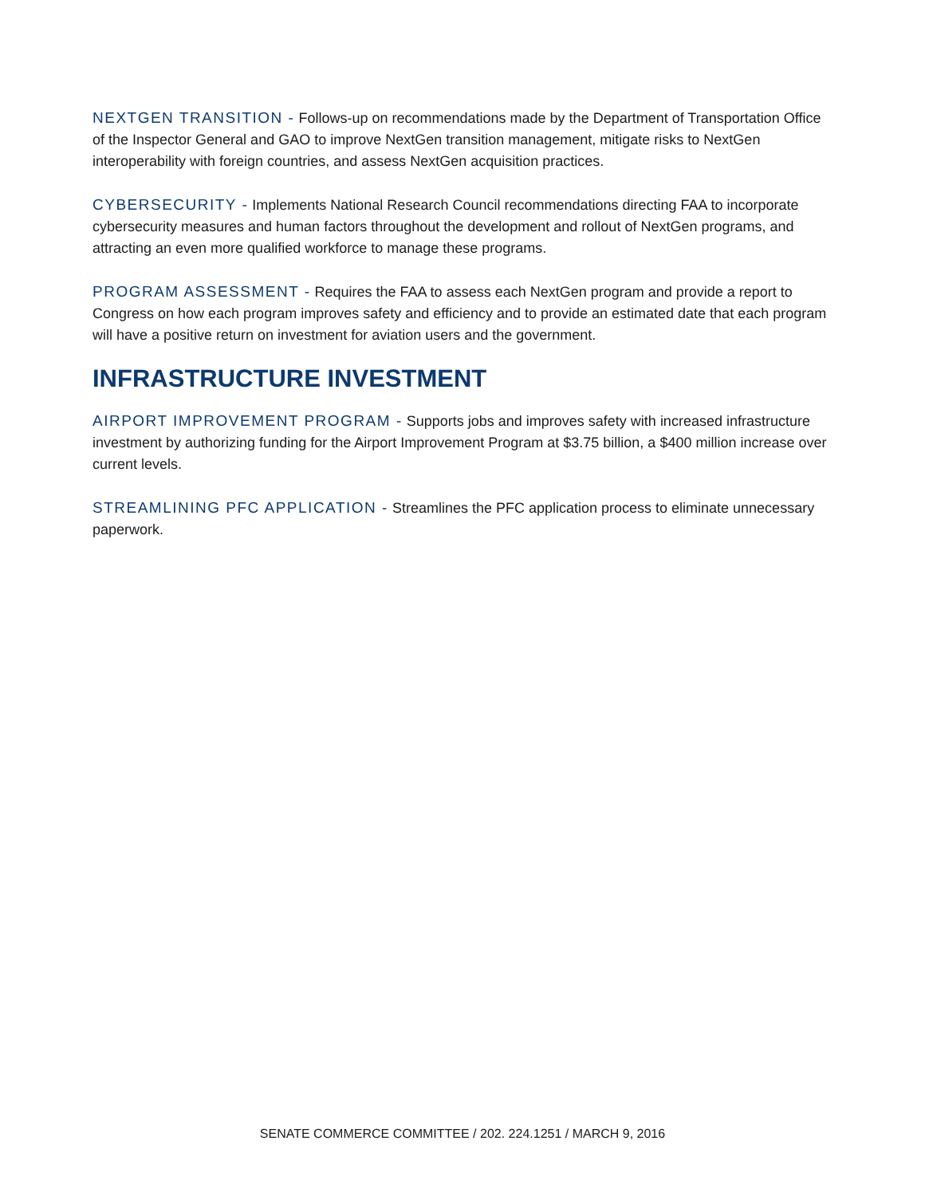NEXTGEN TRANSITION - Follows-up on recommendations made by the Department of Transportation Office of the Inspector General and GAO to improve NextGen transition management, mitigate risks to NextGen interoperability with foreign countries, and assess NextGen acquisition practices.
CYBERSECURITY - Implements National Research Council recommendations directing FAA to incorporate cybersecurity measures and human factors throughout the development and rollout of NextGen programs, and attracting an even more qualified workforce to manage these programs.
PROGRAM ASSESSMENT - Requires the FAA to assess each NextGen program and provide a report to Congress on how each program improves safety and efficiency and to provide an estimated date that each program will have a positive return on investment for aviation users and the government.
INFRASTRUCTURE INVESTMENT
AIRPORT IMPROVEMENT PROGRAM - Supports jobs and improves safety with increased infrastructure investment by authorizing funding for the Airport Improvement Program at $3.75 billion, a $400 million increase over current levels.
STREAMLINING PFC APPLICATION - Streamlines the PFC application process to eliminate unnecessary paperwork.
SENATE COMMERCE COMMITTEE / 202. 224.1251 / MARCH 9, 2016